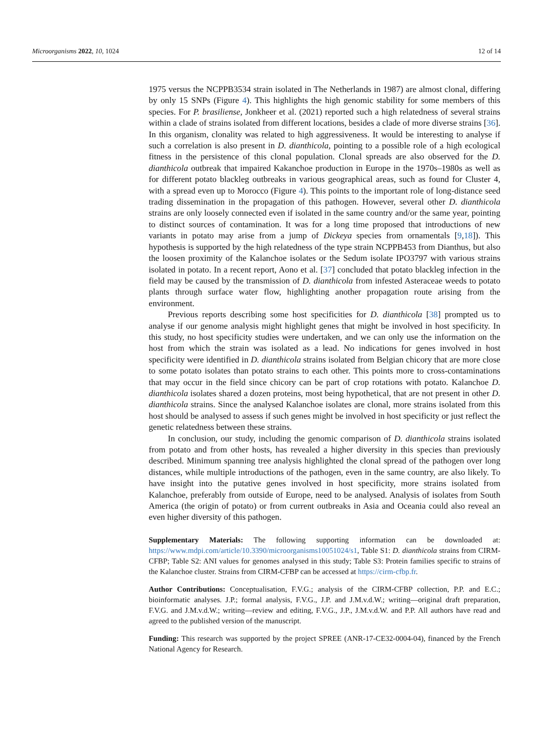Microorganisms 2022, 10, 1024 12 of 14
1975 versus the NCPPB3534 strain isolated in The Netherlands in 1987) are almost clonal, differing by only 15 SNPs (Figure 4). This highlights the high genomic stability for some members of this species. For P. brasiliense, Jonkheer et al. (2021) reported such a high relatedness of several strains within a clade of strains isolated from different locations, besides a clade of more diverse strains [36]. In this organism, clonality was related to high aggressiveness. It would be interesting to analyse if such a correlation is also present in D. dianthicola, pointing to a possible role of a high ecological fitness in the persistence of this clonal population. Clonal spreads are also observed for the D. dianthicola outbreak that impaired Kakanchoe production in Europe in the 1970s–1980s as well as for different potato blackleg outbreaks in various geographical areas, such as found for Cluster 4, with a spread even up to Morocco (Figure 4). This points to the important role of long-distance seed trading dissemination in the propagation of this pathogen. However, several other D. dianthicola strains are only loosely connected even if isolated in the same country and/or the same year, pointing to distinct sources of contamination. It was for a long time proposed that introductions of new variants in potato may arise from a jump of Dickeya species from ornamentals [9,18]). This hypothesis is supported by the high relatedness of the type strain NCPPB453 from Dianthus, but also the loosen proximity of the Kalanchoe isolates or the Sedum isolate IPO3797 with various strains isolated in potato. In a recent report, Aono et al. [37] concluded that potato blackleg infection in the field may be caused by the transmission of D. dianthicola from infested Asteraceae weeds to potato plants through surface water flow, highlighting another propagation route arising from the environment.
Previous reports describing some host specificities for D. dianthicola [38] prompted us to analyse if our genome analysis might highlight genes that might be involved in host specificity. In this study, no host specificity studies were undertaken, and we can only use the information on the host from which the strain was isolated as a lead. No indications for genes involved in host specificity were identified in D. dianthicola strains isolated from Belgian chicory that are more close to some potato isolates than potato strains to each other. This points more to cross-contaminations that may occur in the field since chicory can be part of crop rotations with potato. Kalanchoe D. dianthicola isolates shared a dozen proteins, most being hypothetical, that are not present in other D. dianthicola strains. Since the analysed Kalanchoe isolates are clonal, more strains isolated from this host should be analysed to assess if such genes might be involved in host specificity or just reflect the genetic relatedness between these strains.
In conclusion, our study, including the genomic comparison of D. dianthicola strains isolated from potato and from other hosts, has revealed a higher diversity in this species than previously described. Minimum spanning tree analysis highlighted the clonal spread of the pathogen over long distances, while multiple introductions of the pathogen, even in the same country, are also likely. To have insight into the putative genes involved in host specificity, more strains isolated from Kalanchoe, preferably from outside of Europe, need to be analysed. Analysis of isolates from South America (the origin of potato) or from current outbreaks in Asia and Oceania could also reveal an even higher diversity of this pathogen.
Supplementary Materials: The following supporting information can be downloaded at: https://www.mdpi.com/article/10.3390/microorganisms10051024/s1, Table S1: D. dianthicola strains from CIRM-CFBP; Table S2: ANI values for genomes analysed in this study; Table S3: Protein families specific to strains of the Kalanchoe cluster. Strains from CIRM-CFBP can be accessed at https://cirm-cfbp.fr.
Author Contributions: Conceptualisation, F.V.G.; analysis of the CIRM-CFBP collection, P.P. and E.C.; bioinformatic analyses. J.P.; formal analysis, F.V.G., J.P. and J.M.v.d.W.; writing—original draft preparation, F.V.G. and J.M.v.d.W.; writing—review and editing, F.V.G., J.P., J.M.v.d.W. and P.P. All authors have read and agreed to the published version of the manuscript.
Funding: This research was supported by the project SPREE (ANR-17-CE32-0004-04), financed by the French National Agency for Research.